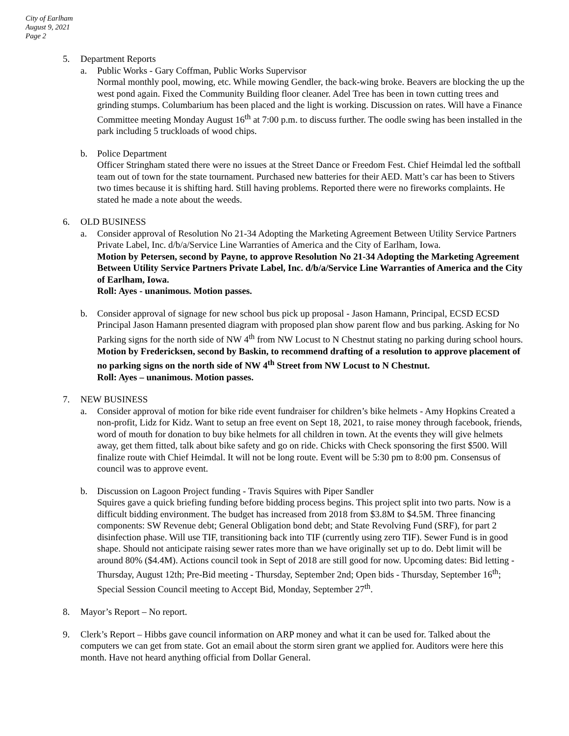City of Earlham
August 9, 2021
Page 2
5. Department Reports
a. Public Works - Gary Coffman, Public Works Supervisor
Normal monthly pool, mowing, etc. While mowing Gendler, the back-wing broke. Beavers are blocking the up the west pond again. Fixed the Community Building floor cleaner. Adel Tree has been in town cutting trees and grinding stumps. Columbarium has been placed and the light is working. Discussion on rates. Will have a Finance Committee meeting Monday August 16<sup>th</sup> at 7:00 p.m. to discuss further. The oodle swing has been installed in the park including 5 truckloads of wood chips.
b. Police Department
Officer Stringham stated there were no issues at the Street Dance or Freedom Fest. Chief Heimdal led the softball team out of town for the state tournament. Purchased new batteries for their AED. Matt’s car has been to Stivers two times because it is shifting hard. Still having problems. Reported there were no fireworks complaints. He stated he made a note about the weeds.
6. OLD BUSINESS
a. Consider approval of Resolution No 21-34 Adopting the Marketing Agreement Between Utility Service Partners Private Label, Inc. d/b/a/Service Line Warranties of America and the City of Earlham, Iowa.
Motion by Petersen, second by Payne, to approve Resolution No 21-34 Adopting the Marketing Agreement Between Utility Service Partners Private Label, Inc. d/b/a/Service Line Warranties of America and the City of Earlham, Iowa.
Roll: Ayes - unanimous. Motion passes.
b. Consider approval of signage for new school bus pick up proposal - Jason Hamann, Principal, ECSD ECSD Principal Jason Hamann presented diagram with proposed plan show parent flow and bus parking. Asking for No Parking signs for the north side of NW 4<sup>th</sup> from NW Locust to N Chestnut stating no parking during school hours.
Motion by Fredericksen, second by Baskin, to recommend drafting of a resolution to approve placement of no parking signs on the north side of NW 4<sup>th</sup> Street from NW Locust to N Chestnut.
Roll: Ayes – unanimous. Motion passes.
7. NEW BUSINESS
a. Consider approval of motion for bike ride event fundraiser for children’s bike helmets - Amy Hopkins Created a non-profit, Lidz for Kidz. Want to setup an free event on Sept 18, 2021, to raise money through facebook, friends, word of mouth for donation to buy bike helmets for all children in town. At the events they will give helmets away, get them fitted, talk about bike safety and go on ride. Chicks with Check sponsoring the first $500. Will finalize route with Chief Heimdal. It will not be long route. Event will be 5:30 pm to 8:00 pm. Consensus of council was to approve event.
b. Discussion on Lagoon Project funding - Travis Squires with Piper Sandler
Squires gave a quick briefing funding before bidding process begins. This project split into two parts. Now is a difficult bidding environment. The budget has increased from 2018 from $3.8M to $4.5M. Three financing components: SW Revenue debt; General Obligation bond debt; and State Revolving Fund (SRF), for part 2 disinfection phase. Will use TIF, transitioning back into TIF (currently using zero TIF). Sewer Fund is in good shape. Should not anticipate raising sewer rates more than we have originally set up to do. Debt limit will be around 80% ($4.4M). Actions council took in Sept of 2018 are still good for now. Upcoming dates: Bid letting - Thursday, August 12th; Pre-Bid meeting - Thursday, September 2nd; Open bids - Thursday, September 16<sup>th</sup>; Special Session Council meeting to Accept Bid, Monday, September 27<sup>th</sup>.
8. Mayor’s Report – No report.
9. Clerk’s Report – Hibbs gave council information on ARP money and what it can be used for. Talked about the computers we can get from state. Got an email about the storm siren grant we applied for. Auditors were here this month. Have not heard anything official from Dollar General.